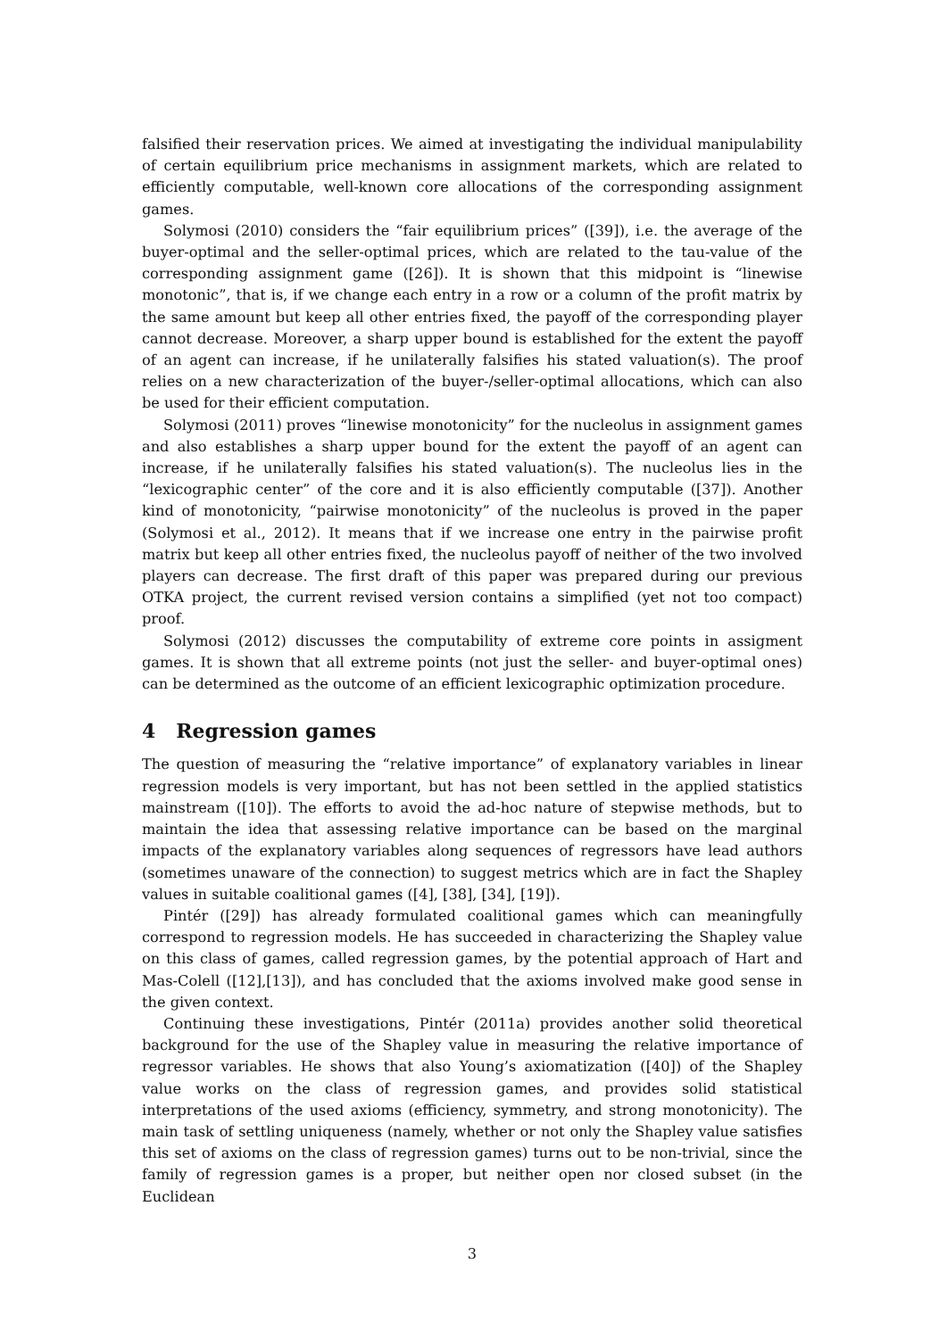falsified their reservation prices. We aimed at investigating the individual manipulability of certain equilibrium price mechanisms in assignment markets, which are related to efficiently computable, well-known core allocations of the corresponding assignment games.
Solymosi (2010) considers the “fair equilibrium prices” ([39]), i.e. the average of the buyer-optimal and the seller-optimal prices, which are related to the tau-value of the corresponding assignment game ([26]). It is shown that this midpoint is “linewise monotonic”, that is, if we change each entry in a row or a column of the profit matrix by the same amount but keep all other entries fixed, the payoff of the corresponding player cannot decrease. Moreover, a sharp upper bound is established for the extent the payoff of an agent can increase, if he unilaterally falsifies his stated valuation(s). The proof relies on a new characterization of the buyer-/seller-optimal allocations, which can also be used for their efficient computation.
Solymosi (2011) proves “linewise monotonicity” for the nucleolus in assignment games and also establishes a sharp upper bound for the extent the payoff of an agent can increase, if he unilaterally falsifies his stated valuation(s). The nucleolus lies in the “lexicographic center” of the core and it is also efficiently computable ([37]). Another kind of monotonicity, “pairwise monotonicity” of the nucleolus is proved in the paper (Solymosi et al., 2012). It means that if we increase one entry in the pairwise profit matrix but keep all other entries fixed, the nucleolus payoff of neither of the two involved players can decrease. The first draft of this paper was prepared during our previous OTKA project, the current revised version contains a simplified (yet not too compact) proof.
Solymosi (2012) discusses the computability of extreme core points in assigment games. It is shown that all extreme points (not just the seller- and buyer-optimal ones) can be determined as the outcome of an efficient lexicographic optimization procedure.
4 Regression games
The question of measuring the “relative importance” of explanatory variables in linear regression models is very important, but has not been settled in the applied statistics mainstream ([10]). The efforts to avoid the ad-hoc nature of stepwise methods, but to maintain the idea that assessing relative importance can be based on the marginal impacts of the explanatory variables along sequences of regressors have lead authors (sometimes unaware of the connection) to suggest metrics which are in fact the Shapley values in suitable coalitional games ([4], [38], [34], [19]).
Pintér ([29]) has already formulated coalitional games which can meaningfully correspond to regression models. He has succeeded in characterizing the Shapley value on this class of games, called regression games, by the potential approach of Hart and Mas-Colell ([12],[13]), and has concluded that the axioms involved make good sense in the given context.
Continuing these investigations, Pintér (2011a) provides another solid theoretical background for the use of the Shapley value in measuring the relative importance of regressor variables. He shows that also Young’s axiomatization ([40]) of the Shapley value works on the class of regression games, and provides solid statistical interpretations of the used axioms (efficiency, symmetry, and strong monotonicity). The main task of settling uniqueness (namely, whether or not only the Shapley value satisfies this set of axioms on the class of regression games) turns out to be non-trivial, since the family of regression games is a proper, but neither open nor closed subset (in the Euclidean
3